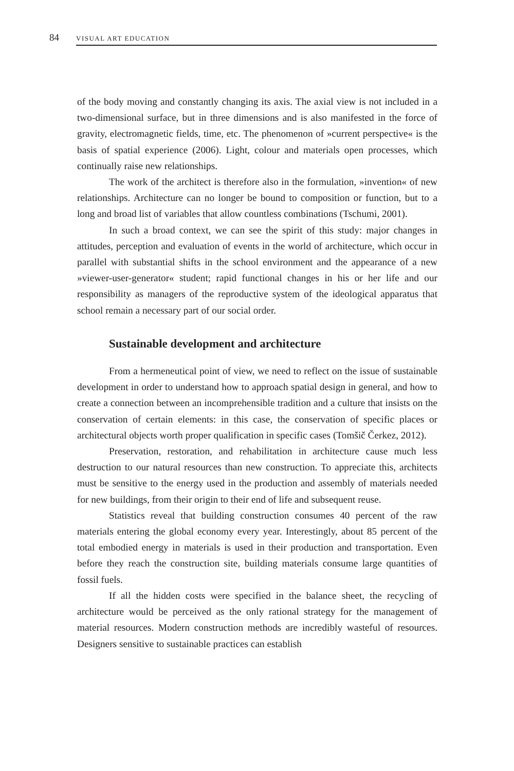84 VISUAL ART EDUCATION
of the body moving and constantly changing its axis. The axial view is not included in a two-dimensional surface, but in three dimensions and is also manifested in the force of gravity, electromagnetic fields, time, etc. The phenomenon of »current perspective« is the basis of spatial experience (2006). Light, colour and materials open processes, which continually raise new relationships.
The work of the architect is therefore also in the formulation, »invention« of new relationships. Architecture can no longer be bound to composition or function, but to a long and broad list of variables that allow countless combinations (Tschumi, 2001).
In such a broad context, we can see the spirit of this study: major changes in attitudes, perception and evaluation of events in the world of architecture, which occur in parallel with substantial shifts in the school environment and the appearance of a new »viewer-user-generator« student; rapid functional changes in his or her life and our responsibility as managers of the reproductive system of the ideological apparatus that school remain a necessary part of our social order.
Sustainable development and architecture
From a hermeneutical point of view, we need to reflect on the issue of sustainable development in order to understand how to approach spatial design in general, and how to create a connection between an incomprehensible tradition and a culture that insists on the conservation of certain elements: in this case, the conservation of specific places or architectural objects worth proper qualification in specific cases (Tomšič Čerkez, 2012).
Preservation, restoration, and rehabilitation in architecture cause much less destruction to our natural resources than new construction. To appreciate this, architects must be sensitive to the energy used in the production and assembly of materials needed for new buildings, from their origin to their end of life and subsequent reuse.
Statistics reveal that building construction consumes 40 percent of the raw materials entering the global economy every year. Interestingly, about 85 percent of the total embodied energy in materials is used in their production and transportation. Even before they reach the construction site, building materials consume large quantities of fossil fuels.
If all the hidden costs were specified in the balance sheet, the recycling of architecture would be perceived as the only rational strategy for the management of material resources. Modern construction methods are incredibly wasteful of resources. Designers sensitive to sustainable practices can establish